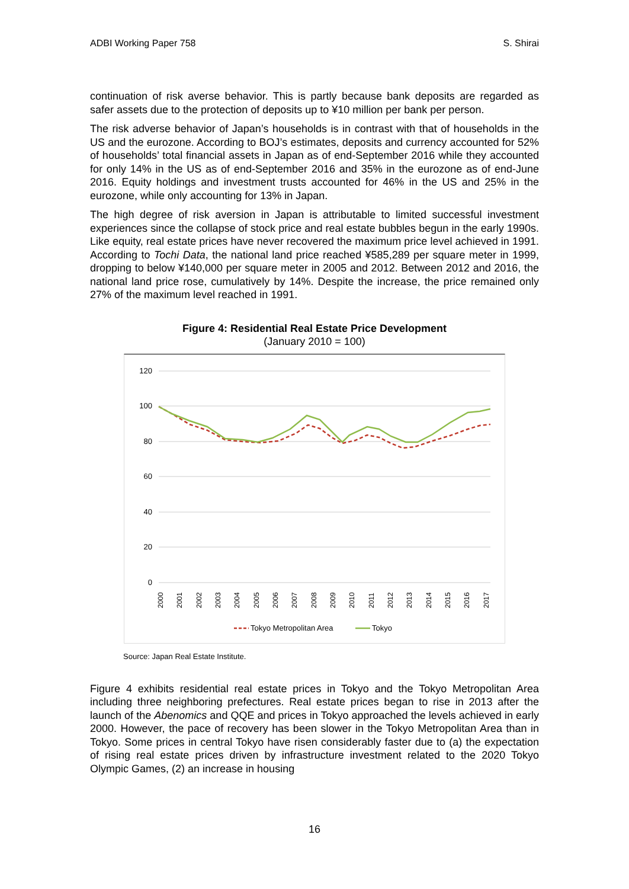ADBI Working Paper 758 S. Shirai
continuation of risk averse behavior. This is partly because bank deposits are regarded as safer assets due to the protection of deposits up to ¥10 million per bank per person.
The risk adverse behavior of Japan’s households is in contrast with that of households in the US and the eurozone. According to BOJ’s estimates, deposits and currency accounted for 52% of households’ total financial assets in Japan as of end-September 2016 while they accounted for only 14% in the US as of end-September 2016 and 35% in the eurozone as of end-June 2016. Equity holdings and investment trusts accounted for 46% in the US and 25% in the eurozone, while only accounting for 13% in Japan.
The high degree of risk aversion in Japan is attributable to limited successful investment experiences since the collapse of stock price and real estate bubbles begun in the early 1990s. Like equity, real estate prices have never recovered the maximum price level achieved in 1991. According to Tochi Data, the national land price reached ¥585,289 per square meter in 1999, dropping to below ¥140,000 per square meter in 2005 and 2012. Between 2012 and 2016, the national land price rose, cumulatively by 14%. Despite the increase, the price remained only 27% of the maximum level reached in 1991.
Figure 4: Residential Real Estate Price Development
(January 2010 = 100)
120
100
80
60
40
20
0
2000
2001
2002
2003
2004
2005
2006
2007
2008
2009
2010
2011
2012
2013
2014
2015
2016
2017
Tokyo Metropolitan Area
Tokyo
Source: Japan Real Estate Institute.
Figure 4 exhibits residential real estate prices in Tokyo and the Tokyo Metropolitan Area including three neighboring prefectures. Real estate prices began to rise in 2013 after the launch of the Abenomics and QQE and prices in Tokyo approached the levels achieved in early 2000. However, the pace of recovery has been slower in the Tokyo Metropolitan Area than in Tokyo. Some prices in central Tokyo have risen considerably faster due to (a) the expectation of rising real estate prices driven by infrastructure investment related to the 2020 Tokyo Olympic Games, (2) an increase in housing
16